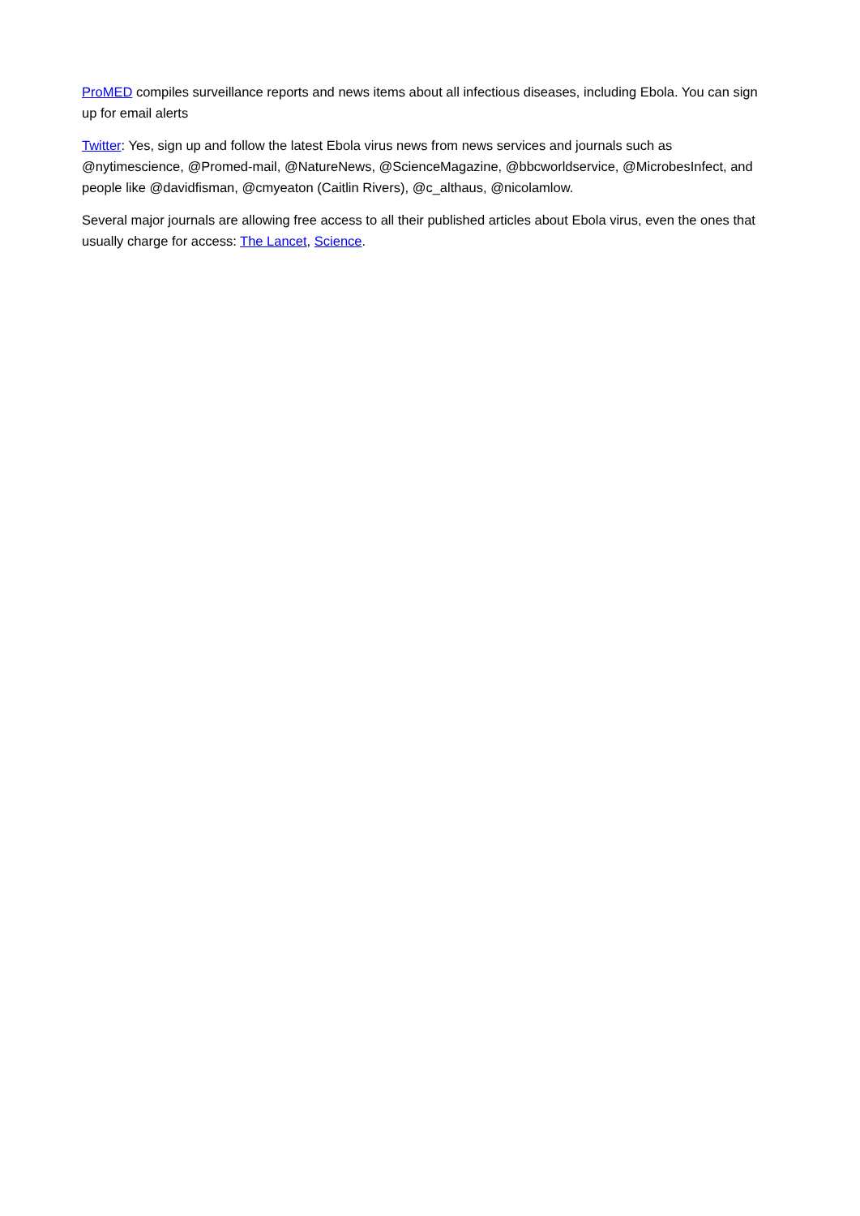ProMED compiles surveillance reports and news items about all infectious diseases, including Ebola. You can sign up for email alerts
Twitter: Yes, sign up and follow the latest Ebola virus news from news services and journals such as @nytimescience, @Promed-mail, @NatureNews, @ScienceMagazine, @bbcworldservice, @MicrobesInfect, and people like @davidfisman, @cmyeaton (Caitlin Rivers), @c_althaus, @nicolamlow.
Several major journals are allowing free access to all their published articles about Ebola virus, even the ones that usually charge for access: The Lancet, Science.